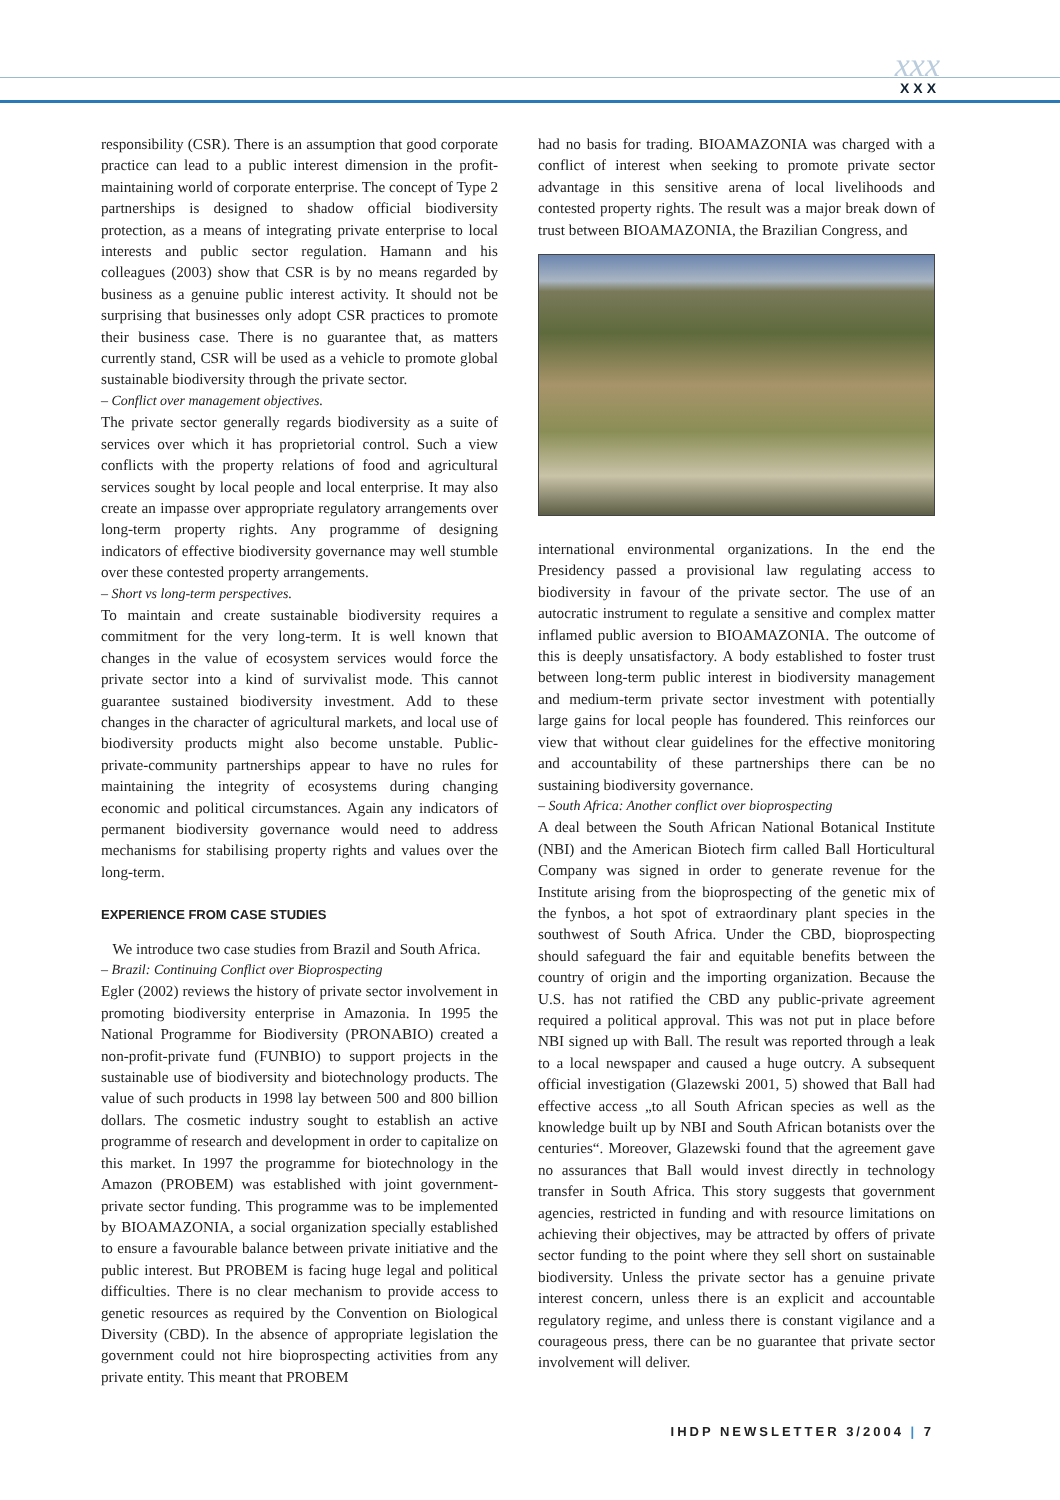xxx
XXX
responsibility (CSR). There is an assumption that good corporate practice can lead to a public interest dimension in the profit-maintaining world of corporate enterprise. The concept of Type 2 partnerships is designed to shadow official biodiversity protection, as a means of integrating private enterprise to local interests and public sector regulation. Hamann and his colleagues (2003) show that CSR is by no means regarded by business as a genuine public interest activity. It should not be surprising that businesses only adopt CSR practices to promote their business case. There is no guarantee that, as matters currently stand, CSR will be used as a vehicle to promote global sustainable biodiversity through the private sector.
– Conflict over management objectives.
The private sector generally regards biodiversity as a suite of services over which it has proprietorial control. Such a view conflicts with the property relations of food and agricultural services sought by local people and local enterprise. It may also create an impasse over appropriate regulatory arrangements over long-term property rights. Any programme of designing indicators of effective biodiversity governance may well stumble over these contested property arrangements.
– Short vs long-term perspectives.
To maintain and create sustainable biodiversity requires a commitment for the very long-term. It is well known that changes in the value of ecosystem services would force the private sector into a kind of survivalist mode. This cannot guarantee sustained biodiversity investment. Add to these changes in the character of agricultural markets, and local use of biodiversity products might also become unstable. Public-private-community partnerships appear to have no rules for maintaining the integrity of ecosystems during changing economic and political circumstances. Again any indicators of permanent biodiversity governance would need to address mechanisms for stabilising property rights and values over the long-term.
EXPERIENCE FROM CASE STUDIES
We introduce two case studies from Brazil and South Africa.
– Brazil: Continuing Conflict over Bioprospecting
Egler (2002) reviews the history of private sector involvement in promoting biodiversity enterprise in Amazonia. In 1995 the National Programme for Biodiversity (PRONABIO) created a non-profit-private fund (FUNBIO) to support projects in the sustainable use of biodiversity and biotechnology products. The value of such products in 1998 lay between 500 and 800 billion dollars. The cosmetic industry sought to establish an active programme of research and development in order to capitalize on this market. In 1997 the programme for biotechnology in the Amazon (PROBEM) was established with joint government-private sector funding. This programme was to be implemented by BIOAMAZONIA, a social organization specially established to ensure a favourable balance between private initiative and the public interest. But PROBEM is facing huge legal and political difficulties. There is no clear mechanism to provide access to genetic resources as required by the Convention on Biological Diversity (CBD). In the absence of appropriate legislation the government could not hire bioprospecting activities from any private entity. This meant that PROBEM
had no basis for trading. BIOAMAZONIA was charged with a conflict of interest when seeking to promote private sector advantage in this sensitive arena of local livelihoods and contested property rights. The result was a major break down of trust between BIOAMAZONIA, the Brazilian Congress, and
international environmental organizations. In the end the Presidency passed a provisional law regulating access to biodiversity in favour of the private sector. The use of an autocratic instrument to regulate a sensitive and complex matter inflamed public aversion to BIOAMAZONIA. The outcome of this is deeply unsatisfactory. A body established to foster trust between long-term public interest in biodiversity management and medium-term private sector investment with potentially large gains for local people has foundered. This reinforces our view that without clear guidelines for the effective monitoring and accountability of these partnerships there can be no sustaining biodiversity governance.
– South Africa: Another conflict over bioprospecting
A deal between the South African National Botanical Institute (NBI) and the American Biotech firm called Ball Horticultural Company was signed in order to generate revenue for the Institute arising from the bioprospecting of the genetic mix of the fynbos, a hot spot of extraordinary plant species in the southwest of South Africa. Under the CBD, bioprospecting should safeguard the fair and equitable benefits between the country of origin and the importing organization. Because the U.S. has not ratified the CBD any public-private agreement required a political approval. This was not put in place before NBI signed up with Ball. The result was reported through a leak to a local newspaper and caused a huge outcry. A subsequent official investigation (Glazewski 2001, 5) showed that Ball had effective access „to all South African species as well as the knowledge built up by NBI and South African botanists over the centuries“. Moreover, Glazewski found that the agreement gave no assurances that Ball would invest directly in technology transfer in South Africa. This story suggests that government agencies, restricted in funding and with resource limitations on achieving their objectives, may be attracted by offers of private sector funding to the point where they sell short on sustainable biodiversity. Unless the private sector has a genuine private interest concern, unless there is an explicit and accountable regulatory regime, and unless there is constant vigilance and a courageous press, there can be no guarantee that private sector involvement will deliver.
IHDP NEWSLETTER 3/2004 | 7